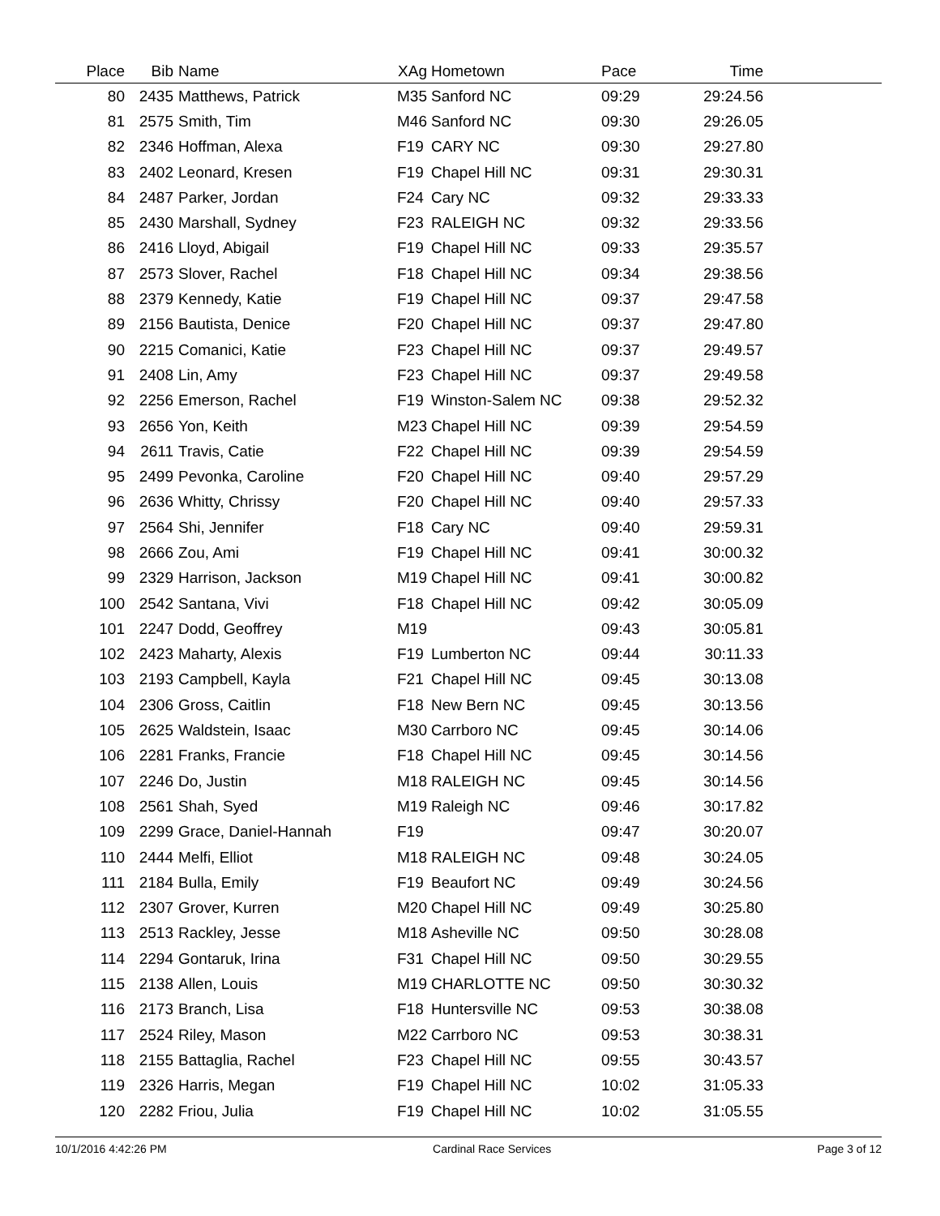| Place | Bib | Name | XAg | Hometown | Pace | Time | |
| --- | --- | --- | --- | --- | --- | --- | --- |
| 80 | 2435 | Matthews, Patrick | M35 | Sanford NC | 09:29 | 29:24.56 | |
| 81 | 2575 | Smith, Tim | M46 | Sanford NC | 09:30 | 29:26.05 | |
| 82 | 2346 | Hoffman, Alexa | F19 | CARY NC | 09:30 | 29:27.80 | |
| 83 | 2402 | Leonard, Kresen | F19 | Chapel Hill NC | 09:31 | 29:30.31 | |
| 84 | 2487 | Parker, Jordan | F24 | Cary NC | 09:32 | 29:33.33 | |
| 85 | 2430 | Marshall, Sydney | F23 | RALEIGH NC | 09:32 | 29:33.56 | |
| 86 | 2416 | Lloyd, Abigail | F19 | Chapel Hill NC | 09:33 | 29:35.57 | |
| 87 | 2573 | Slover, Rachel | F18 | Chapel Hill NC | 09:34 | 29:38.56 | |
| 88 | 2379 | Kennedy, Katie | F19 | Chapel Hill NC | 09:37 | 29:47.58 | |
| 89 | 2156 | Bautista, Denice | F20 | Chapel Hill NC | 09:37 | 29:47.80 | |
| 90 | 2215 | Comanici, Katie | F23 | Chapel Hill NC | 09:37 | 29:49.57 | |
| 91 | 2408 | Lin, Amy | F23 | Chapel Hill NC | 09:37 | 29:49.58 | |
| 92 | 2256 | Emerson, Rachel | F19 | Winston-Salem NC | 09:38 | 29:52.32 | |
| 93 | 2656 | Yon, Keith | M23 | Chapel Hill NC | 09:39 | 29:54.59 | |
| 94 | 2611 | Travis, Catie | F22 | Chapel Hill NC | 09:39 | 29:54.59 | |
| 95 | 2499 | Pevonka, Caroline | F20 | Chapel Hill NC | 09:40 | 29:57.29 | |
| 96 | 2636 | Whitty, Chrissy | F20 | Chapel Hill NC | 09:40 | 29:57.33 | |
| 97 | 2564 | Shi, Jennifer | F18 | Cary NC | 09:40 | 29:59.31 | |
| 98 | 2666 | Zou, Ami | F19 | Chapel Hill NC | 09:41 | 30:00.32 | |
| 99 | 2329 | Harrison, Jackson | M19 | Chapel Hill NC | 09:41 | 30:00.82 | |
| 100 | 2542 | Santana, Vivi | F18 | Chapel Hill NC | 09:42 | 30:05.09 | |
| 101 | 2247 | Dodd, Geoffrey | M19 | | 09:43 | 30:05.81 | |
| 102 | 2423 | Maharty, Alexis | F19 | Lumberton NC | 09:44 | 30:11.33 | |
| 103 | 2193 | Campbell, Kayla | F21 | Chapel Hill NC | 09:45 | 30:13.08 | |
| 104 | 2306 | Gross, Caitlin | F18 | New Bern NC | 09:45 | 30:13.56 | |
| 105 | 2625 | Waldstein, Isaac | M30 | Carrboro NC | 09:45 | 30:14.06 | |
| 106 | 2281 | Franks, Francie | F18 | Chapel Hill NC | 09:45 | 30:14.56 | |
| 107 | 2246 | Do, Justin | M18 | RALEIGH NC | 09:45 | 30:14.56 | |
| 108 | 2561 | Shah, Syed | M19 | Raleigh NC | 09:46 | 30:17.82 | |
| 109 | 2299 | Grace, Daniel-Hannah | F19 | | 09:47 | 30:20.07 | |
| 110 | 2444 | Melfi, Elliot | M18 | RALEIGH NC | 09:48 | 30:24.05 | |
| 111 | 2184 | Bulla, Emily | F19 | Beaufort NC | 09:49 | 30:24.56 | |
| 112 | 2307 | Grover, Kurren | M20 | Chapel Hill NC | 09:49 | 30:25.80 | |
| 113 | 2513 | Rackley, Jesse | M18 | Asheville NC | 09:50 | 30:28.08 | |
| 114 | 2294 | Gontaruk, Irina | F31 | Chapel Hill NC | 09:50 | 30:29.55 | |
| 115 | 2138 | Allen, Louis | M19 | CHARLOTTE NC | 09:50 | 30:30.32 | |
| 116 | 2173 | Branch, Lisa | F18 | Huntersville NC | 09:53 | 30:38.08 | |
| 117 | 2524 | Riley, Mason | M22 | Carrboro NC | 09:53 | 30:38.31 | |
| 118 | 2155 | Battaglia, Rachel | F23 | Chapel Hill NC | 09:55 | 30:43.57 | |
| 119 | 2326 | Harris, Megan | F19 | Chapel Hill NC | 10:02 | 31:05.33 | |
| 120 | 2282 | Friou, Julia | F19 | Chapel Hill NC | 10:02 | 31:05.55 | |
10/1/2016 4:42:26 PM Cardinal Race Services Page 3 of 12